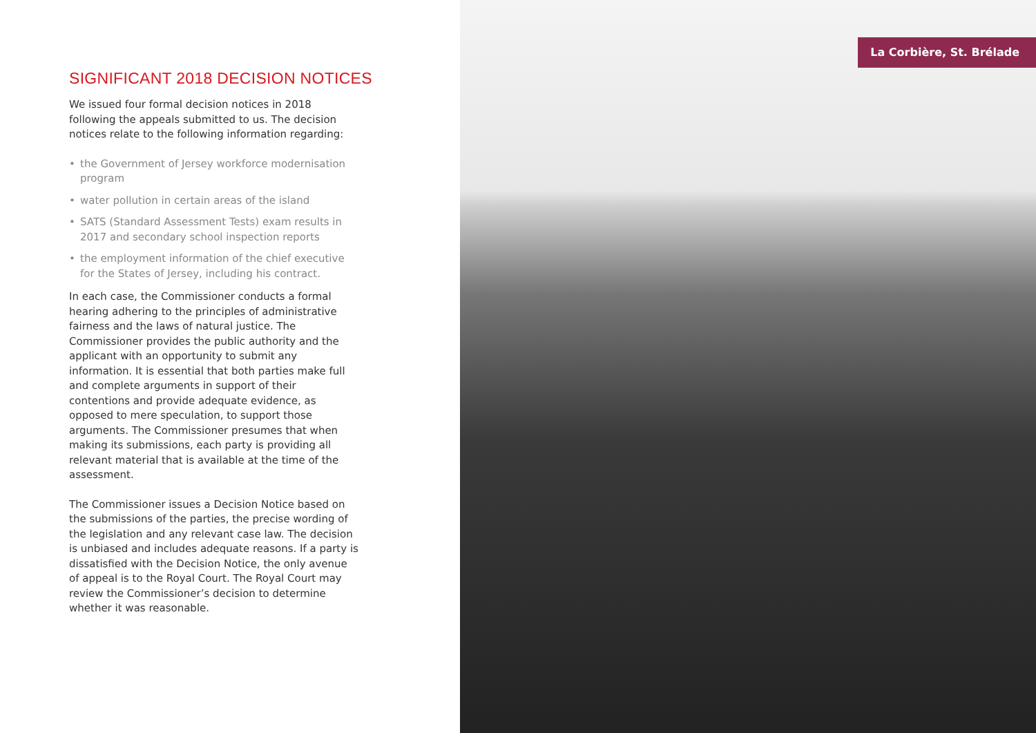SIGNIFICANT 2018 DECISION NOTICES
We issued four formal decision notices in 2018 following the appeals submitted to us. The decision notices relate to the following information regarding:
• the Government of Jersey workforce modernisation program
• water pollution in certain areas of the island
• SATS (Standard Assessment Tests) exam results in 2017 and secondary school inspection reports
• the employment information of the chief executive for the States of Jersey, including his contract.
In each case, the Commissioner conducts a formal hearing adhering to the principles of administrative fairness and the laws of natural justice. The Commissioner provides the public authority and the applicant with an opportunity to submit any information. It is essential that both parties make full and complete arguments in support of their contentions and provide adequate evidence, as opposed to mere speculation, to support those arguments. The Commissioner presumes that when making its submissions, each party is providing all relevant material that is available at the time of the assessment.
The Commissioner issues a Decision Notice based on the submissions of the parties, the precise wording of the legislation and any relevant case law. The decision is unbiased and includes adequate reasons. If a party is dissatisfied with the Decision Notice, the only avenue of appeal is to the Royal Court. The Royal Court may review the Commissioner’s decision to determine whether it was reasonable.
La Corbière, St. Brélade